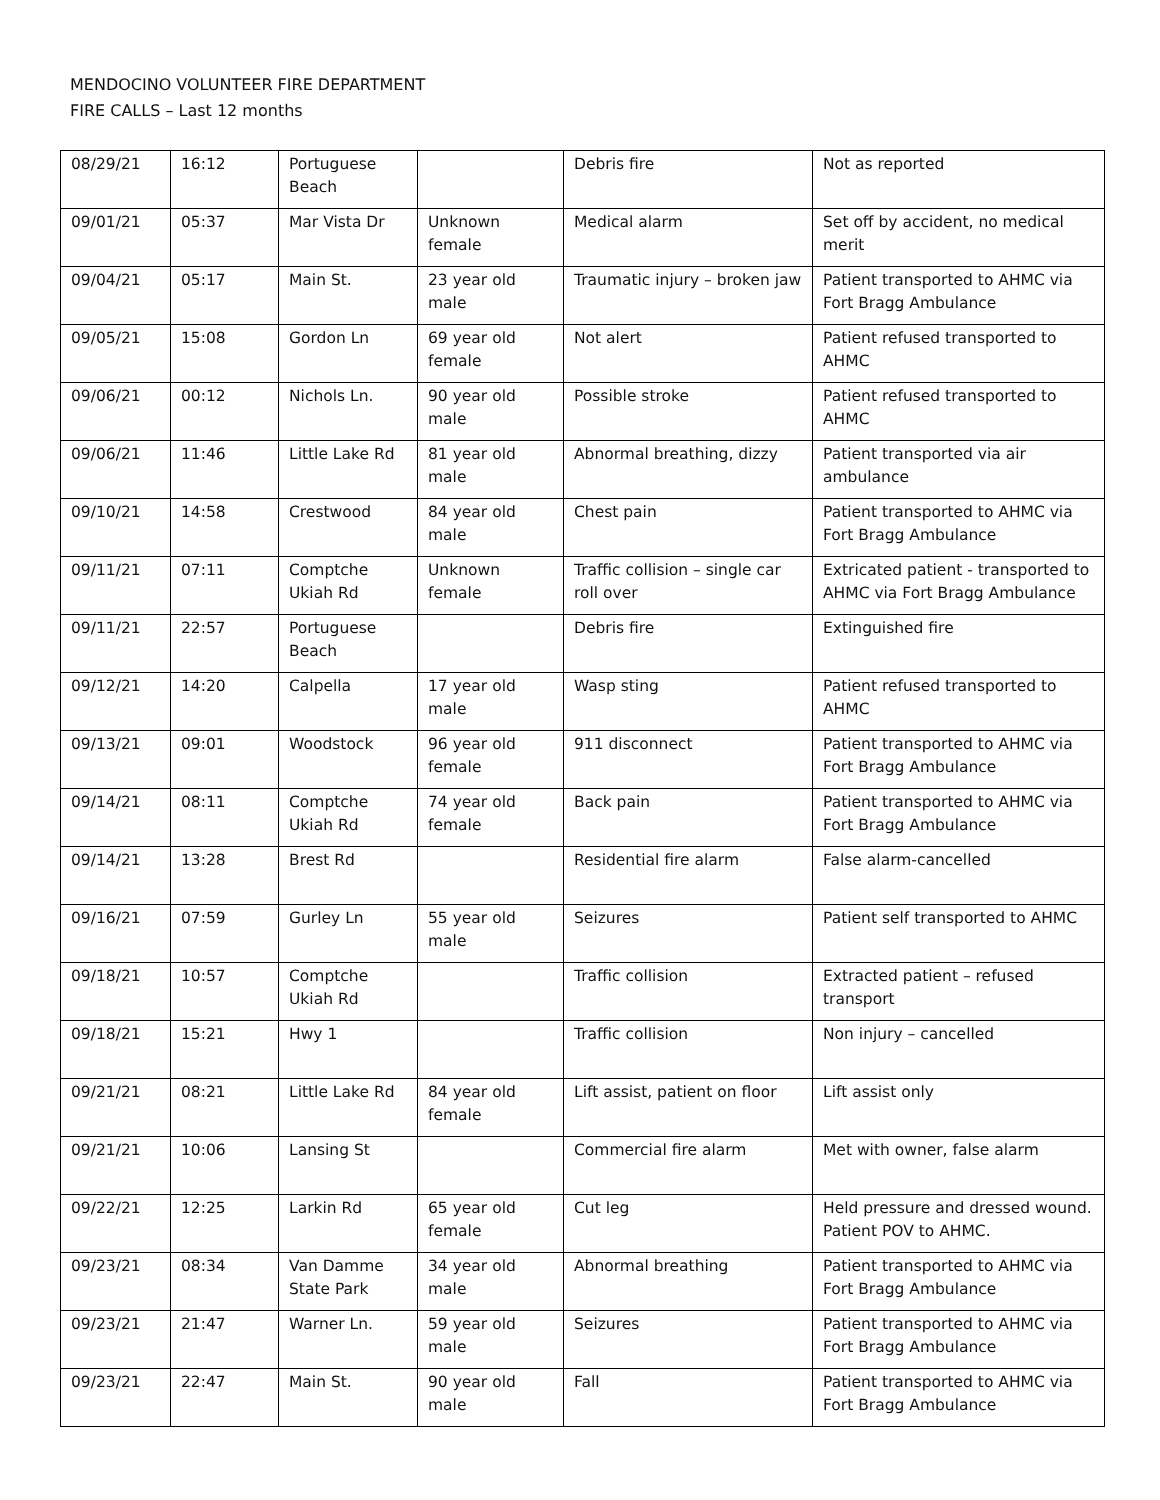MENDOCINO VOLUNTEER FIRE DEPARTMENT
FIRE CALLS – Last 12 months
| 08/29/21 | 16:12 | Portuguese Beach | | Debris fire | Not as reported |
| 09/01/21 | 05:37 | Mar Vista Dr | Unknown female | Medical alarm | Set off by accident, no medical merit |
| 09/04/21 | 05:17 | Main St. | 23 year old male | Traumatic injury – broken jaw | Patient transported to AHMC via Fort Bragg Ambulance |
| 09/05/21 | 15:08 | Gordon Ln | 69 year old female | Not alert | Patient refused transported to AHMC |
| 09/06/21 | 00:12 | Nichols Ln. | 90 year old male | Possible stroke | Patient refused transported to AHMC |
| 09/06/21 | 11:46 | Little Lake Rd | 81 year old male | Abnormal breathing, dizzy | Patient transported via air ambulance |
| 09/10/21 | 14:58 | Crestwood | 84 year old male | Chest pain | Patient transported to AHMC via Fort Bragg Ambulance |
| 09/11/21 | 07:11 | Comptche Ukiah Rd | Unknown female | Traffic collision – single car roll over | Extricated patient - transported to AHMC via Fort Bragg Ambulance |
| 09/11/21 | 22:57 | Portuguese Beach | | Debris fire | Extinguished fire |
| 09/12/21 | 14:20 | Calpella | 17 year old male | Wasp sting | Patient refused transported to AHMC |
| 09/13/21 | 09:01 | Woodstock | 96 year old female | 911 disconnect | Patient transported to AHMC via Fort Bragg Ambulance |
| 09/14/21 | 08:11 | Comptche Ukiah Rd | 74 year old female | Back pain | Patient transported to AHMC via Fort Bragg Ambulance |
| 09/14/21 | 13:28 | Brest Rd | | Residential fire alarm | False alarm-cancelled |
| 09/16/21 | 07:59 | Gurley Ln | 55 year old male | Seizures | Patient self transported to AHMC |
| 09/18/21 | 10:57 | Comptche Ukiah Rd | | Traffic collision | Extracted patient – refused transport |
| 09/18/21 | 15:21 | Hwy 1 | | Traffic collision | Non injury – cancelled |
| 09/21/21 | 08:21 | Little Lake Rd | 84 year old female | Lift assist, patient on floor | Lift assist only |
| 09/21/21 | 10:06 | Lansing St | | Commercial fire alarm | Met with owner, false alarm |
| 09/22/21 | 12:25 | Larkin Rd | 65 year old female | Cut leg | Held pressure and dressed wound. Patient POV to AHMC. |
| 09/23/21 | 08:34 | Van Damme State Park | 34 year old male | Abnormal breathing | Patient transported to AHMC via Fort Bragg Ambulance |
| 09/23/21 | 21:47 | Warner Ln. | 59 year old male | Seizures | Patient transported to AHMC via Fort Bragg Ambulance |
| 09/23/21 | 22:47 | Main St. | 90 year old male | Fall | Patient transported to AHMC via Fort Bragg Ambulance |